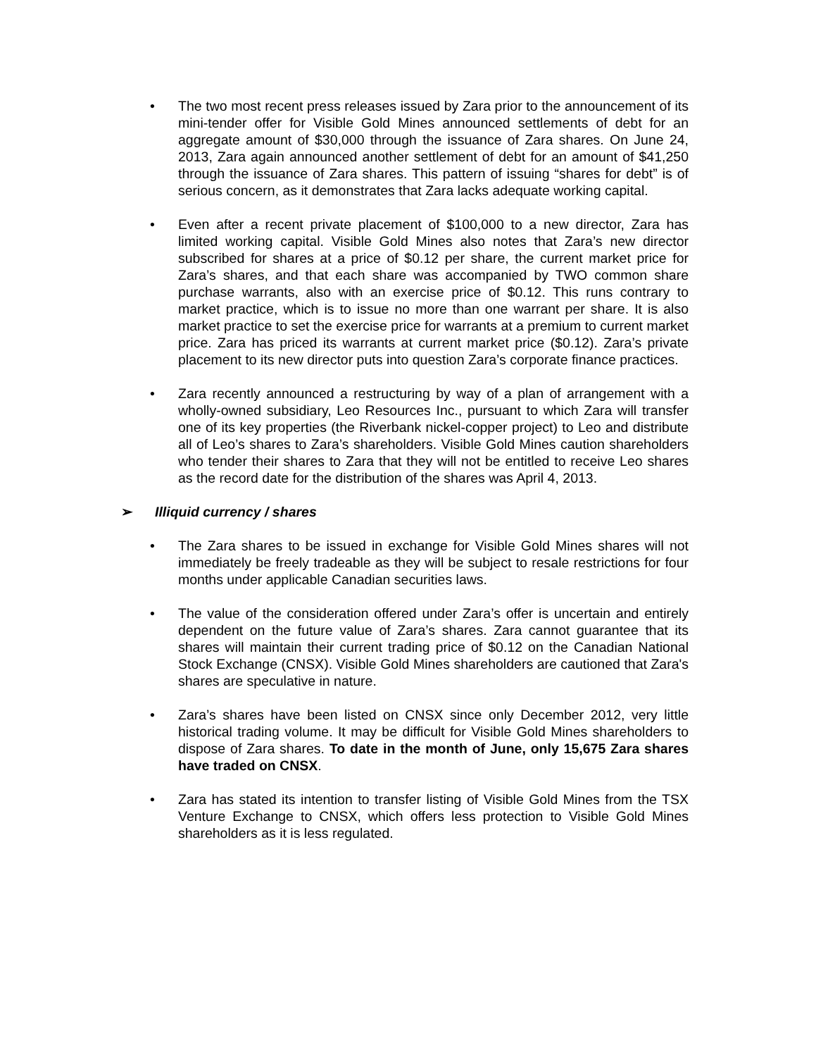• The two most recent press releases issued by Zara prior to the announcement of its mini-tender offer for Visible Gold Mines announced settlements of debt for an aggregate amount of $30,000 through the issuance of Zara shares. On June 24, 2013, Zara again announced another settlement of debt for an amount of $41,250 through the issuance of Zara shares. This pattern of issuing “shares for debt” is of serious concern, as it demonstrates that Zara lacks adequate working capital.
• Even after a recent private placement of $100,000 to a new director, Zara has limited working capital. Visible Gold Mines also notes that Zara’s new director subscribed for shares at a price of $0.12 per share, the current market price for Zara’s shares, and that each share was accompanied by TWO common share purchase warrants, also with an exercise price of $0.12. This runs contrary to market practice, which is to issue no more than one warrant per share. It is also market practice to set the exercise price for warrants at a premium to current market price. Zara has priced its warrants at current market price ($0.12). Zara’s private placement to its new director puts into question Zara’s corporate finance practices.
• Zara recently announced a restructuring by way of a plan of arrangement with a wholly-owned subsidiary, Leo Resources Inc., pursuant to which Zara will transfer one of its key properties (the Riverbank nickel-copper project) to Leo and distribute all of Leo’s shares to Zara’s shareholders. Visible Gold Mines caution shareholders who tender their shares to Zara that they will not be entitled to receive Leo shares as the record date for the distribution of the shares was April 4, 2013.
➢ Illiquid currency / shares
• The Zara shares to be issued in exchange for Visible Gold Mines shares will not immediately be freely tradeable as they will be subject to resale restrictions for four months under applicable Canadian securities laws.
• The value of the consideration offered under Zara’s offer is uncertain and entirely dependent on the future value of Zara’s shares. Zara cannot guarantee that its shares will maintain their current trading price of $0.12 on the Canadian National Stock Exchange (CNSX). Visible Gold Mines shareholders are cautioned that Zara's shares are speculative in nature.
• Zara’s shares have been listed on CNSX since only December 2012, very little historical trading volume. It may be difficult for Visible Gold Mines shareholders to dispose of Zara shares. To date in the month of June, only 15,675 Zara shares have traded on CNSX.
• Zara has stated its intention to transfer listing of Visible Gold Mines from the TSX Venture Exchange to CNSX, which offers less protection to Visible Gold Mines shareholders as it is less regulated.